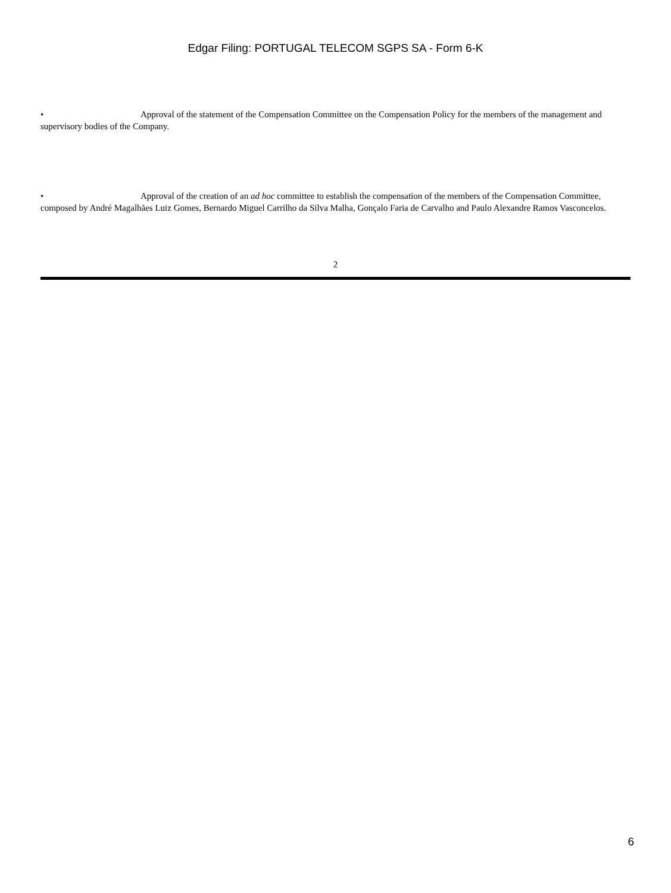Edgar Filing: PORTUGAL TELECOM SGPS SA - Form 6-K
• Approval of the statement of the Compensation Committee on the Compensation Policy for the members of the management and supervisory bodies of the Company.
• Approval of the creation of an ad hoc committee to establish the compensation of the members of the Compensation Committee, composed by André Magalhães Luiz Gomes, Bernardo Miguel Carrilho da Silva Malha, Gonçalo Faria de Carvalho and Paulo Alexandre Ramos Vasconcelos.
2
6